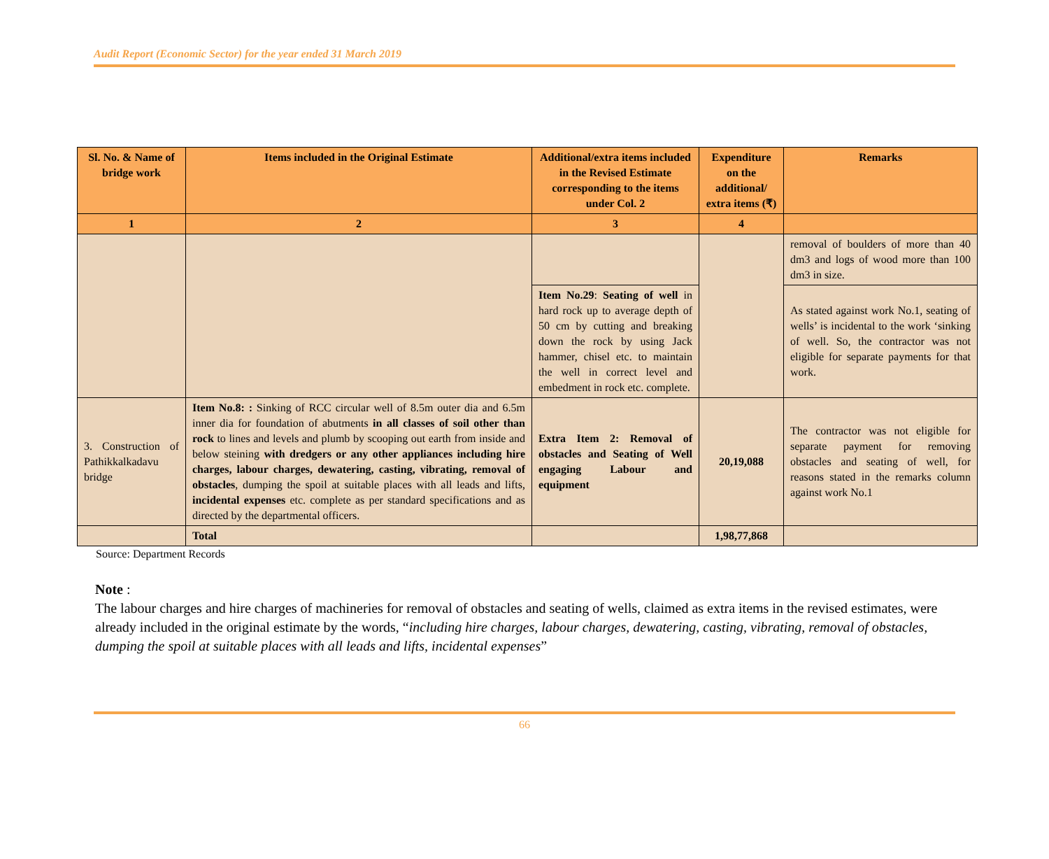Audit Report (Economic Sector) for the year ended 31 March 2019
| Sl. No. & Name of bridge work | Items included in the Original Estimate | Additional/extra items included in the Revised Estimate corresponding to the items under Col. 2 | Expenditure on the additional/ extra items (₹) | Remarks |
| --- | --- | --- | --- | --- |
| 1 | 2 | 3 | 4 | |
| | | | | removal of boulders of more than 40 dm3 and logs of wood more than 100 dm3 in size. |
| | | Item No.29 : Seating of well in hard rock up to average depth of 50 cm by cutting and breaking down the rock by using Jack hammer, chisel etc. to maintain the well in correct level and embedment in rock etc. complete. | | As stated against work No.1, seating of wells’ is incidental to the work ‘sinking of well. So, the contractor was not eligible for separate payments for that work. |
| 3. Construction of Pathikkalkadavu bridge | Item No.8: : Sinking of RCC circular well of 8.5m outer dia and 6.5m inner dia for foundation of abutments in all classes of soil other than rock to lines and levels and plumb by scooping out earth from inside and below steining with dredgers or any other appliances including hire charges, labour charges, dewatering, casting, vibrating, removal of obstacles , dumping the spoil at suitable places with all leads and lifts, incidental expenses etc. complete as per standard specifications and as directed by the departmental officers. | Extra Item 2: Removal of obstacles and Seating of Well engaging Labour and equipment | 20,19,088 | The contractor was not eligible for separate payment for removing obstacles and seating of well, for reasons stated in the remarks column against work No.1 |
| | Total | | 1,98,77,868 | |
Source: Department Records
Note :
The labour charges and hire charges of machineries for removal of obstacles and seating of wells, claimed as extra items in the revised estimates, were already included in the original estimate by the words, “including hire charges, labour charges, dewatering, casting, vibrating, removal of obstacles, dumping the spoil at suitable places with all leads and lifts, incidental expenses”
66